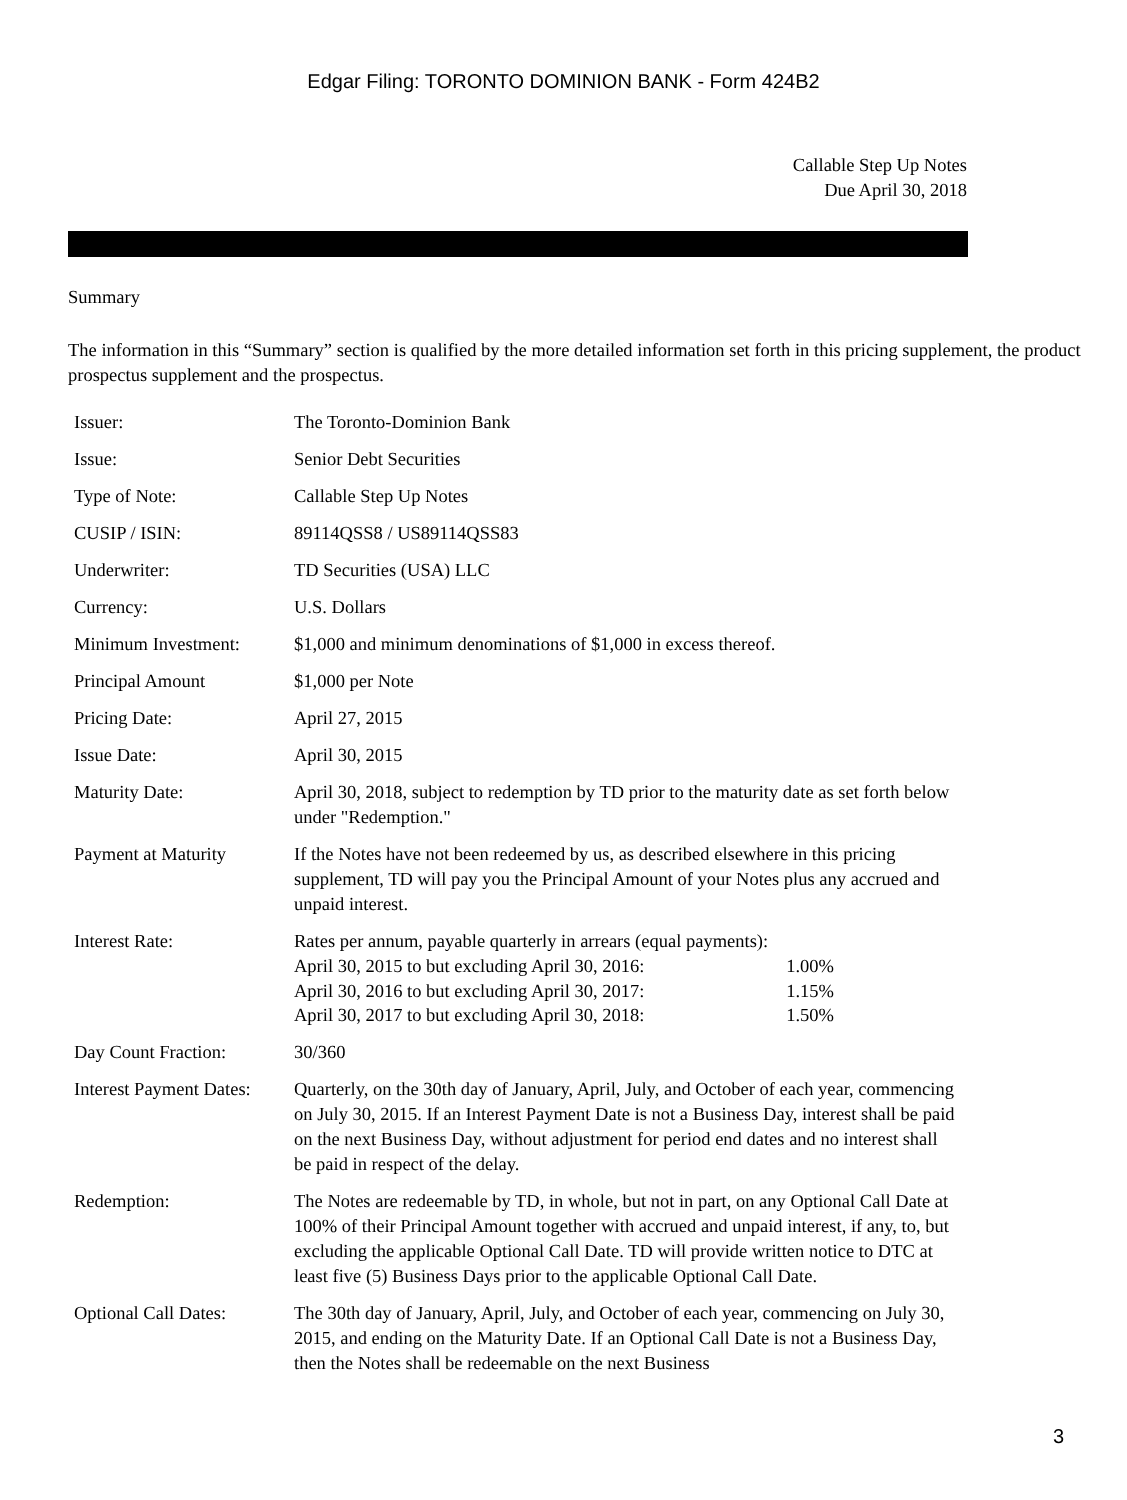Edgar Filing: TORONTO DOMINION BANK - Form 424B2
Callable Step Up Notes
Due April 30, 2018
Summary
The information in this “Summary” section is qualified by the more detailed information set forth in this pricing supplement, the product prospectus supplement and the prospectus.
| Issuer: | The Toronto-Dominion Bank |
| Issue: | Senior Debt Securities |
| Type of Note: | Callable Step Up Notes |
| CUSIP / ISIN: | 89114QSS8 / US89114QSS83 |
| Underwriter: | TD Securities (USA) LLC |
| Currency: | U.S. Dollars |
| Minimum Investment: | $1,000 and minimum denominations of $1,000 in excess thereof. |
| Principal Amount | $1,000 per Note |
| Pricing Date: | April 27, 2015 |
| Issue Date: | April 30, 2015 |
| Maturity Date: | April 30, 2018, subject to redemption by TD prior to the maturity date as set forth below under "Redemption." |
| Payment at Maturity | If the Notes have not been redeemed by us, as described elsewhere in this pricing supplement, TD will pay you the Principal Amount of your Notes plus any accrued and unpaid interest. |
| Interest Rate: | Rates per annum, payable quarterly in arrears (equal payments): / April 30, 2015 to but excluding April 30, 2016: / 1.00% / / April 30, 2016 to but excluding April 30, 2017: / 1.15% / / April 30, 2017 to but excluding April 30, 2018: / 1.50% / |
| Day Count Fraction: | 30/360 |
| Interest Payment Dates: | Quarterly, on the 30th day of January, April, July, and October of each year, commencing on July 30, 2015. If an Interest Payment Date is not a Business Day, interest shall be paid on the next Business Day, without adjustment for period end dates and no interest shall be paid in respect of the delay. |
| Redemption: | The Notes are redeemable by TD, in whole, but not in part, on any Optional Call Date at 100% of their Principal Amount together with accrued and unpaid interest, if any, to, but excluding the applicable Optional Call Date. TD will provide written notice to DTC at least five (5) Business Days prior to the applicable Optional Call Date. |
| Optional Call Dates: | The 30th day of January, April, July, and October of each year, commencing on July 30, 2015, and ending on the Maturity Date. If an Optional Call Date is not a Business Day, then the Notes shall be redeemable on the next Business |
3